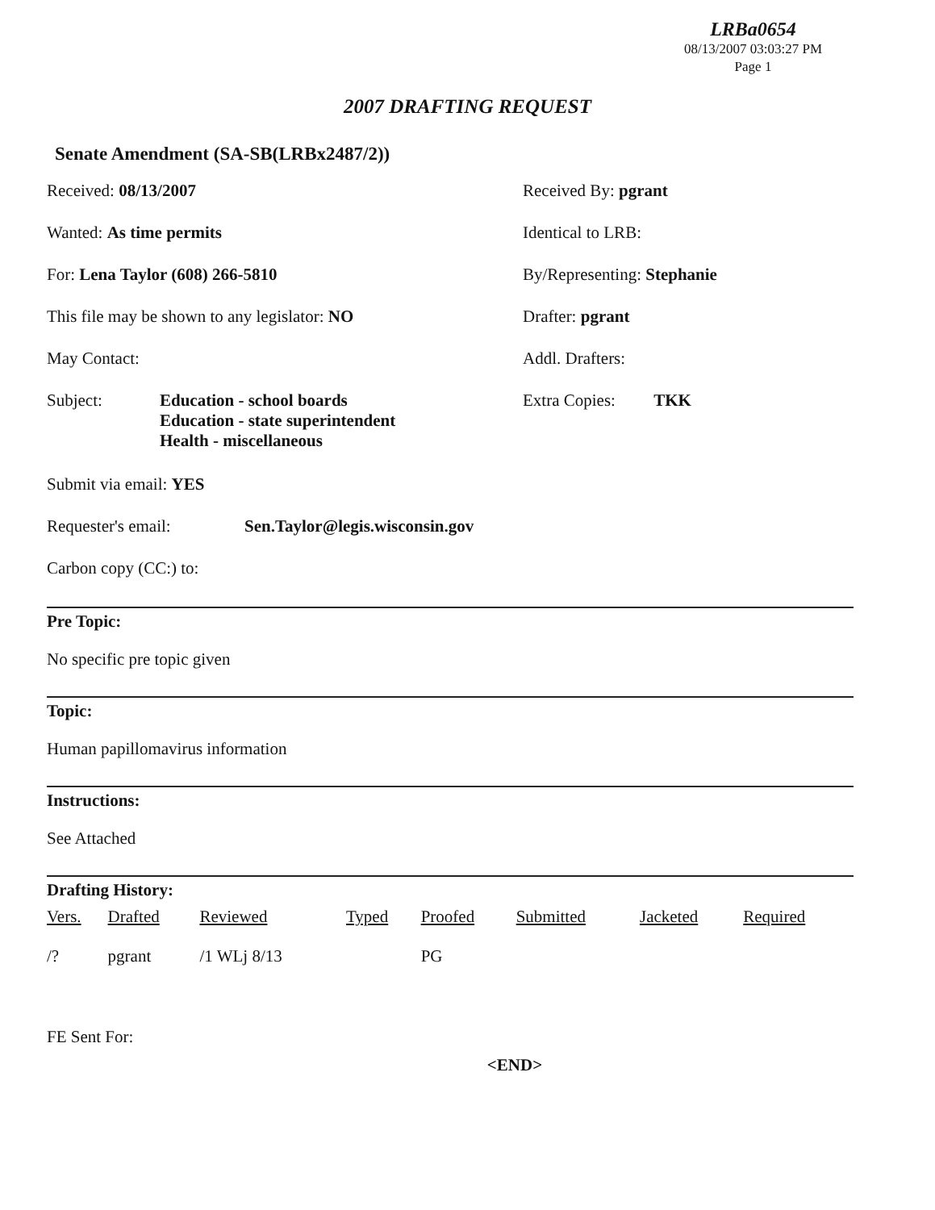LRBa0654
08/13/2007 03:03:27 PM
Page 1
2007 DRAFTING REQUEST
Senate Amendment (SA-SB(LRBx2487/2))
Received: 08/13/2007 Received By: pgrant
Wanted: As time permits Identical to LRB:
For: Lena Taylor (608) 266-5810 By/Representing: Stephanie
This file may be shown to any legislator: NO Drafter: pgrant
May Contact: Addl. Drafters:
Subject: Education - school boards
Education - state superintendent
Health - miscellaneous
Extra Copies: TKK
Submit via email: YES
Requester's email: Sen.Taylor@legis.wisconsin.gov
Carbon copy (CC:) to:
Pre Topic:
No specific pre topic given
Topic:
Human papillomavirus information
Instructions:
See Attached
Drafting History:
| Vers. | Drafted | Reviewed | Typed | Proofed | Submitted | Jacketed | Required |
| --- | --- | --- | --- | --- | --- | --- | --- |
| /? | pgrant | /1 WLj 8/13 | | PG | | | |
FE Sent For:
<END>